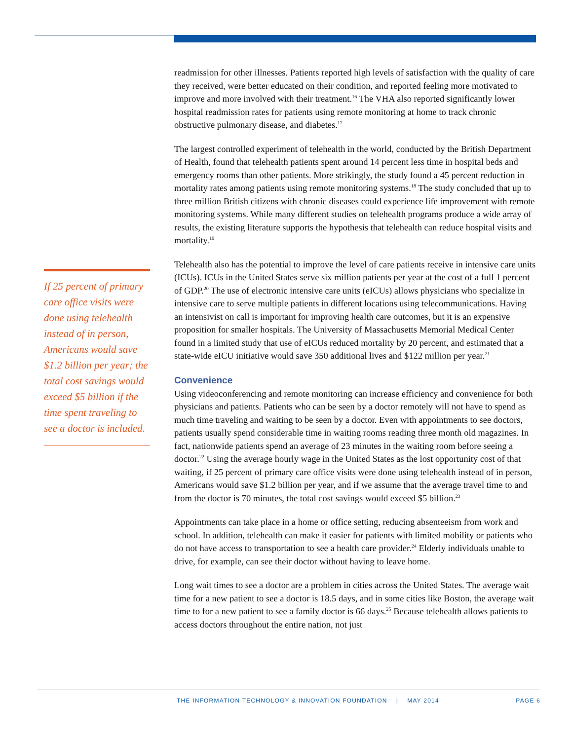readmission for other illnesses. Patients reported high levels of satisfaction with the quality of care they received, were better educated on their condition, and reported feeling more motivated to improve and more involved with their treatment.<sup>16</sup> The VHA also reported significantly lower hospital readmission rates for patients using remote monitoring at home to track chronic obstructive pulmonary disease, and diabetes.<sup>17</sup>
The largest controlled experiment of telehealth in the world, conducted by the British Department of Health, found that telehealth patients spent around 14 percent less time in hospital beds and emergency rooms than other patients. More strikingly, the study found a 45 percent reduction in mortality rates among patients using remote monitoring systems.<sup>18</sup> The study concluded that up to three million British citizens with chronic diseases could experience life improvement with remote monitoring systems. While many different studies on telehealth programs produce a wide array of results, the existing literature supports the hypothesis that telehealth can reduce hospital visits and mortality.<sup>19</sup>
Telehealth also has the potential to improve the level of care patients receive in intensive care units (ICUs). ICUs in the United States serve six million patients per year at the cost of a full 1 percent of GDP.<sup>20</sup> The use of electronic intensive care units (eICUs) allows physicians who specialize in intensive care to serve multiple patients in different locations using telecommunications. Having an intensivist on call is important for improving health care outcomes, but it is an expensive proposition for smaller hospitals. The University of Massachusetts Memorial Medical Center found in a limited study that use of eICUs reduced mortality by 20 percent, and estimated that a state-wide eICU initiative would save 350 additional lives and $122 million per year.<sup>21</sup>
Convenience
Using videoconferencing and remote monitoring can increase efficiency and convenience for both physicians and patients. Patients who can be seen by a doctor remotely will not have to spend as much time traveling and waiting to be seen by a doctor. Even with appointments to see doctors, patients usually spend considerable time in waiting rooms reading three month old magazines. In fact, nationwide patients spend an average of 23 minutes in the waiting room before seeing a doctor.<sup>22</sup> Using the average hourly wage in the United States as the lost opportunity cost of that waiting, if 25 percent of primary care office visits were done using telehealth instead of in person, Americans would save $1.2 billion per year, and if we assume that the average travel time to and from the doctor is 70 minutes, the total cost savings would exceed $5 billion.<sup>23</sup>
Appointments can take place in a home or office setting, reducing absenteeism from work and school. In addition, telehealth can make it easier for patients with limited mobility or patients who do not have access to transportation to see a health care provider.<sup>24</sup> Elderly individuals unable to drive, for example, can see their doctor without having to leave home.
Long wait times to see a doctor are a problem in cities across the United States. The average wait time for a new patient to see a doctor is 18.5 days, and in some cities like Boston, the average wait time to for a new patient to see a family doctor is 66 days.<sup>25</sup> Because telehealth allows patients to access doctors throughout the entire nation, not just
If 25 percent of primary care office visits were done using telehealth instead of in person, Americans would save $1.2 billion per year; the total cost savings would exceed $5 billion if the time spent traveling to see a doctor is included.
THE INFORMATION TECHNOLOGY & INNOVATION FOUNDATION | MAY 2014 PAGE 6